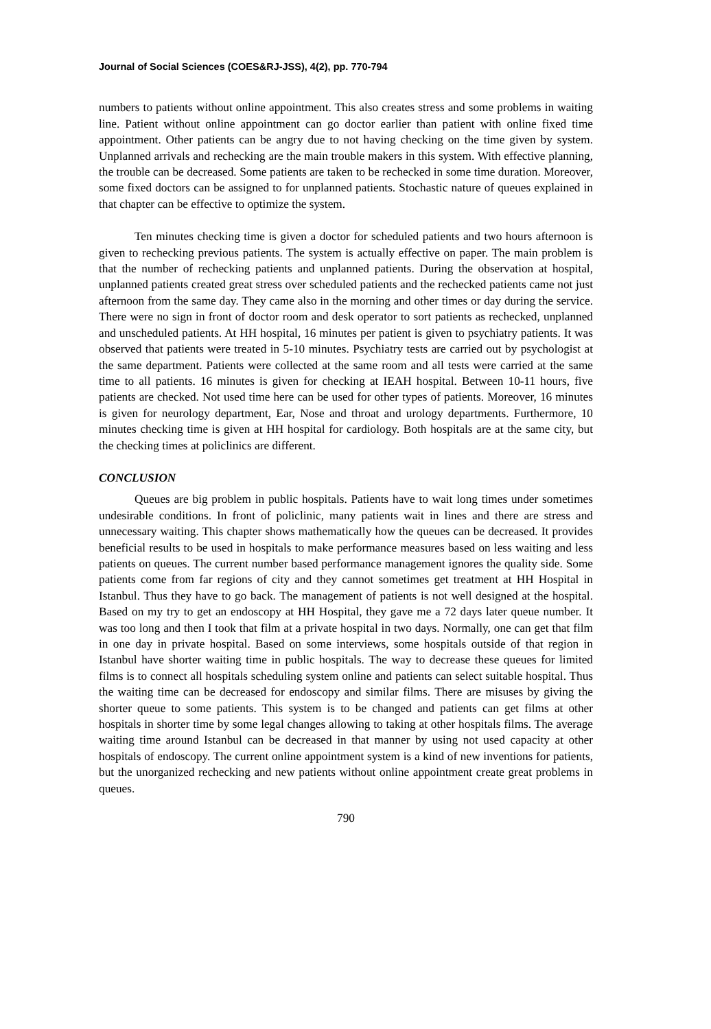Journal of Social Sciences (COES&RJ-JSS), 4(2), pp. 770-794
numbers to patients without online appointment. This also creates stress and some problems in waiting line. Patient without online appointment can go doctor earlier than patient with online fixed time appointment. Other patients can be angry due to not having checking on the time given by system. Unplanned arrivals and rechecking are the main trouble makers in this system. With effective planning, the trouble can be decreased. Some patients are taken to be rechecked in some time duration. Moreover, some fixed doctors can be assigned to for unplanned patients. Stochastic nature of queues explained in that chapter can be effective to optimize the system.
Ten minutes checking time is given a doctor for scheduled patients and two hours afternoon is given to rechecking previous patients. The system is actually effective on paper. The main problem is that the number of rechecking patients and unplanned patients. During the observation at hospital, unplanned patients created great stress over scheduled patients and the rechecked patients came not just afternoon from the same day. They came also in the morning and other times or day during the service. There were no sign in front of doctor room and desk operator to sort patients as rechecked, unplanned and unscheduled patients. At HH hospital, 16 minutes per patient is given to psychiatry patients. It was observed that patients were treated in 5-10 minutes. Psychiatry tests are carried out by psychologist at the same department. Patients were collected at the same room and all tests were carried at the same time to all patients. 16 minutes is given for checking at IEAH hospital. Between 10-11 hours, five patients are checked. Not used time here can be used for other types of patients. Moreover, 16 minutes is given for neurology department, Ear, Nose and throat and urology departments. Furthermore, 10 minutes checking time is given at HH hospital for cardiology. Both hospitals are at the same city, but the checking times at policlinics are different.
CONCLUSION
Queues are big problem in public hospitals. Patients have to wait long times under sometimes undesirable conditions. In front of policlinic, many patients wait in lines and there are stress and unnecessary waiting. This chapter shows mathematically how the queues can be decreased. It provides beneficial results to be used in hospitals to make performance measures based on less waiting and less patients on queues. The current number based performance management ignores the quality side. Some patients come from far regions of city and they cannot sometimes get treatment at HH Hospital in Istanbul. Thus they have to go back. The management of patients is not well designed at the hospital. Based on my try to get an endoscopy at HH Hospital, they gave me a 72 days later queue number. It was too long and then I took that film at a private hospital in two days. Normally, one can get that film in one day in private hospital. Based on some interviews, some hospitals outside of that region in Istanbul have shorter waiting time in public hospitals. The way to decrease these queues for limited films is to connect all hospitals scheduling system online and patients can select suitable hospital. Thus the waiting time can be decreased for endoscopy and similar films. There are misuses by giving the shorter queue to some patients. This system is to be changed and patients can get films at other hospitals in shorter time by some legal changes allowing to taking at other hospitals films. The average waiting time around Istanbul can be decreased in that manner by using not used capacity at other hospitals of endoscopy. The current online appointment system is a kind of new inventions for patients, but the unorganized rechecking and new patients without online appointment create great problems in queues.
790